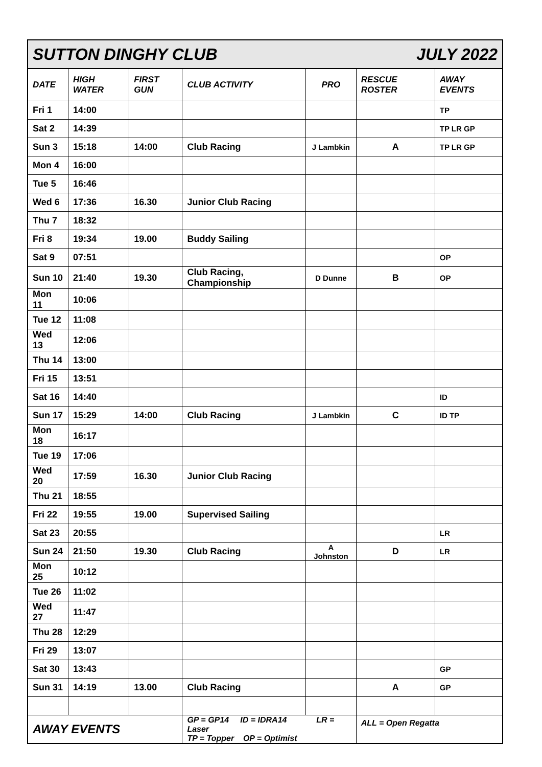| SUTTON DINGHY CLUB JULY 2022 | | | | | | |
| DATE | HIGH WATER | FIRST GUN | CLUB ACTIVITY | PRO | RESCUE ROSTER | AWAY EVENTS |
| Fri 1 | 14:00 | | | | | TP |
| Sat 2 | 14:39 | | | | | TP LR GP |
| Sun 3 | 15:18 | 14:00 | Club Racing | J Lambkin | A | TP LR GP |
| Mon 4 | 16:00 | | | | | |
| Tue 5 | 16:46 | | | | | |
| Wed 6 | 17:36 | 16.30 | Junior Club Racing | | | |
| Thu 7 | 18:32 | | | | | |
| Fri 8 | 19:34 | 19.00 | Buddy Sailing | | | |
| Sat 9 | 07:51 | | | | | OP |
| Sun 10 | 21:40 | 19.30 | Club Racing, Championship | D Dunne | B | OP |
| Mon 11 | 10:06 | | | | | |
| Tue 12 | 11:08 | | | | | |
| Wed 13 | 12:06 | | | | | |
| Thu 14 | 13:00 | | | | | |
| Fri 15 | 13:51 | | | | | |
| Sat 16 | 14:40 | | | | | ID |
| Sun 17 | 15:29 | 14:00 | Club Racing | J Lambkin | C | ID TP |
| Mon 18 | 16:17 | | | | | |
| Tue 19 | 17:06 | | | | | |
| Wed 20 | 17:59 | 16.30 | Junior Club Racing | | | |
| Thu 21 | 18:55 | | | | | |
| Fri 22 | 19:55 | 19.00 | Supervised Sailing | | | |
| Sat 23 | 20:55 | | | | | LR |
| Sun 24 | 21:50 | 19.30 | Club Racing | A Johnston | D | LR |
| Mon 25 | 10:12 | | | | | |
| Tue 26 | 11:02 | | | | | |
| Wed 27 | 11:47 | | | | | |
| Thu 28 | 12:29 | | | | | |
| Fri 29 | 13:07 | | | | | |
| Sat 30 | 13:43 | | | | | GP |
| Sun 31 | 14:19 | 13.00 | Club Racing | | A | GP |
| AWAY EVENTS | | | GP = GP14 ID = IDRA14 LR = Laser TP = Topper OP = Optimist | | ALL = Open Regatta | |